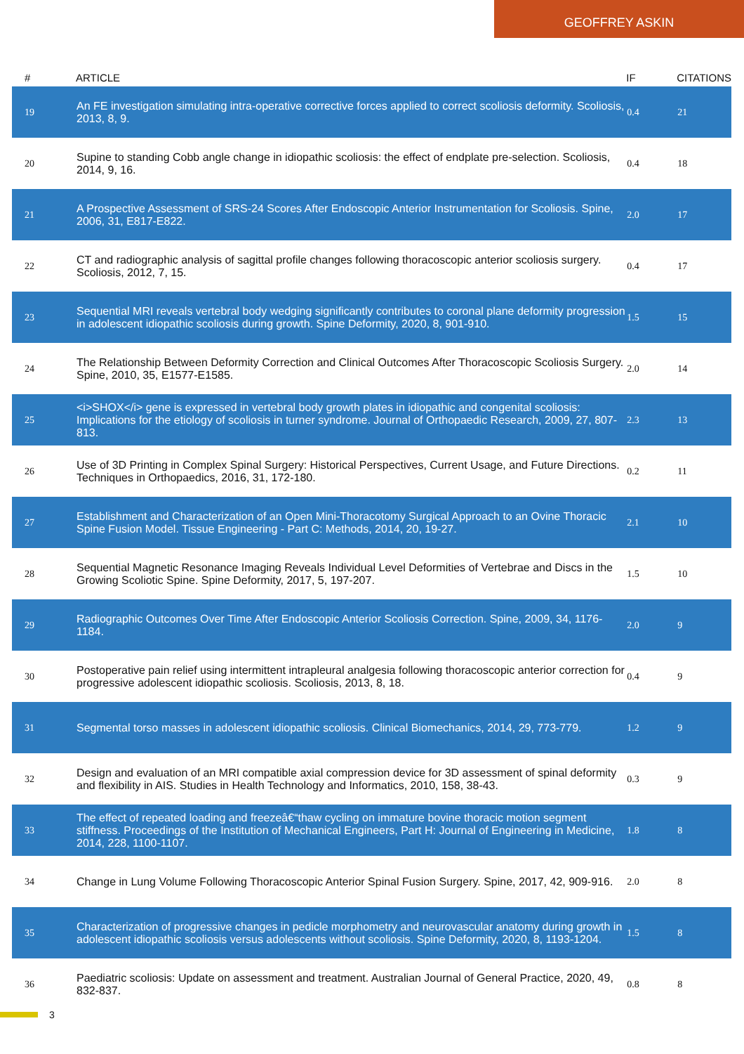GEOFFREY ASKIN
| # | ARTICLE | IF | CITATIONS |
| --- | --- | --- | --- |
| 19 | An FE investigation simulating intra-operative corrective forces applied to correct scoliosis deformity. Scoliosis, 2013, 8, 9. | 0.4 | 21 |
| 20 | Supine to standing Cobb angle change in idiopathic scoliosis: the effect of endplate pre-selection. Scoliosis, 2014, 9, 16. | 0.4 | 18 |
| 21 | A Prospective Assessment of SRS-24 Scores After Endoscopic Anterior Instrumentation for Scoliosis. Spine, 2006, 31, E817-E822. | 2.0 | 17 |
| 22 | CT and radiographic analysis of sagittal profile changes following thoracoscopic anterior scoliosis surgery. Scoliosis, 2012, 7, 15. | 0.4 | 17 |
| 23 | Sequential MRI reveals vertebral body wedging significantly contributes to coronal plane deformity progression in adolescent idiopathic scoliosis during growth. Spine Deformity, 2020, 8, 901-910. | 1.5 | 15 |
| 24 | The Relationship Between Deformity Correction and Clinical Outcomes After Thoracoscopic Scoliosis Surgery. Spine, 2010, 35, E1577-E1585. | 2.0 | 14 |
| 25 | <i>SHOX</i> gene is expressed in vertebral body growth plates in idiopathic and congenital scoliosis: Implications for the etiology of scoliosis in turner syndrome. Journal of Orthopaedic Research, 2009, 27, 807-813. | 2.3 | 13 |
| 26 | Use of 3D Printing in Complex Spinal Surgery: Historical Perspectives, Current Usage, and Future Directions. Techniques in Orthopaedics, 2016, 31, 172-180. | 0.2 | 11 |
| 27 | Establishment and Characterization of an Open Mini-Thoracotomy Surgical Approach to an Ovine Thoracic Spine Fusion Model. Tissue Engineering - Part C: Methods, 2014, 20, 19-27. | 2.1 | 10 |
| 28 | Sequential Magnetic Resonance Imaging Reveals Individual Level Deformities of Vertebrae and Discs in the Growing Scoliotic Spine. Spine Deformity, 2017, 5, 197-207. | 1.5 | 10 |
| 29 | Radiographic Outcomes Over Time After Endoscopic Anterior Scoliosis Correction. Spine, 2009, 34, 1176-1184. | 2.0 | 9 |
| 30 | Postoperative pain relief using intermittent intrapleural analgesia following thoracoscopic anterior correction for progressive adolescent idiopathic scoliosis. Scoliosis, 2013, 8, 18. | 0.4 | 9 |
| 31 | Segmental torso masses in adolescent idiopathic scoliosis. Clinical Biomechanics, 2014, 29, 773-779. | 1.2 | 9 |
| 32 | Design and evaluation of an MRI compatible axial compression device for 3D assessment of spinal deformity and flexibility in AIS. Studies in Health Technology and Informatics, 2010, 158, 38-43. | 0.3 | 9 |
| 33 | The effect of repeated loading and freezeâ€“thaw cycling on immature bovine thoracic motion segment stiffness. Proceedings of the Institution of Mechanical Engineers, Part H: Journal of Engineering in Medicine, 2014, 228, 1100-1107. | 1.8 | 8 |
| 34 | Change in Lung Volume Following Thoracoscopic Anterior Spinal Fusion Surgery. Spine, 2017, 42, 909-916. | 2.0 | 8 |
| 35 | Characterization of progressive changes in pedicle morphometry and neurovascular anatomy during growth in adolescent idiopathic scoliosis versus adolescents without scoliosis. Spine Deformity, 2020, 8, 1193-1204. | 1.5 | 8 |
| 36 | Paediatric scoliosis: Update on assessment and treatment. Australian Journal of General Practice, 2020, 49, 832-837. | 0.8 | 8 |
3